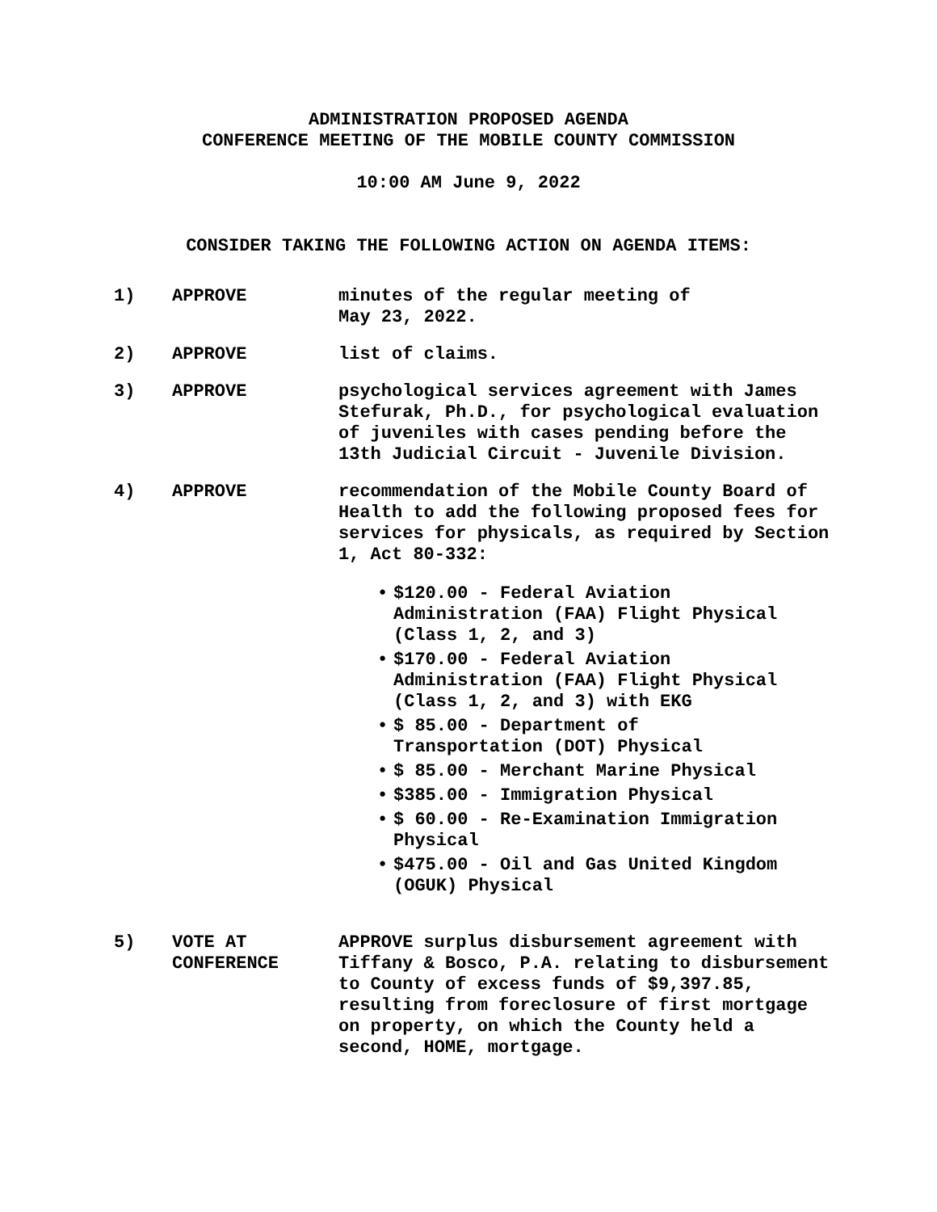ADMINISTRATION PROPOSED AGENDA
CONFERENCE MEETING OF THE MOBILE COUNTY COMMISSION
10:00 AM June 9, 2022
CONSIDER TAKING THE FOLLOWING ACTION ON AGENDA ITEMS:
1) APPROVE minutes of the regular meeting of
May 23, 2022.
2) APPROVE list of claims.
3) APPROVE psychological services agreement with James Stefurak, Ph.D., for psychological evaluation of juveniles with cases pending before the 13th Judicial Circuit - Juvenile Division.
4) APPROVE recommendation of the Mobile County Board of Health to add the following proposed fees for services for physicals, as required by Section 1, Act 80-332:
• $120.00 - Federal Aviation Administration (FAA) Flight Physical (Class 1, 2, and 3)
• $170.00 - Federal Aviation Administration (FAA) Flight Physical (Class 1, 2, and 3) with EKG
• $ 85.00 - Department of Transportation (DOT) Physical
• $ 85.00 - Merchant Marine Physical
• $385.00 - Immigration Physical
• $ 60.00 - Re-Examination Immigration Physical
• $475.00 - Oil and Gas United Kingdom (OGUK) Physical
5) VOTE AT
CONFERENCE
APPROVE surplus disbursement agreement with Tiffany & Bosco, P.A. relating to disbursement to County of excess funds of $9,397.85, resulting from foreclosure of first mortgage on property, on which the County held a second, HOME, mortgage.